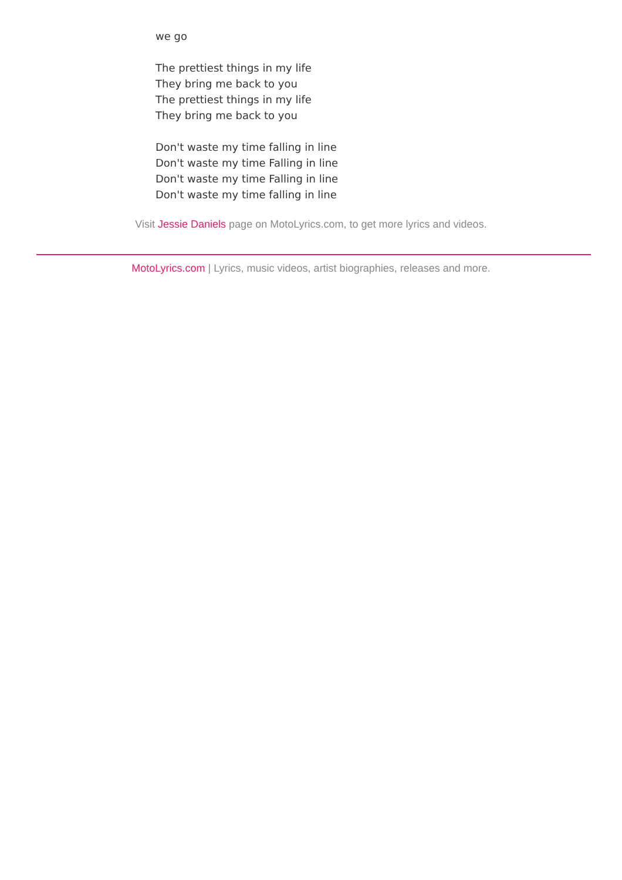we go
The prettiest things in my life
They bring me back to you
The prettiest things in my life
They bring me back to you
Don't waste my time falling in line
Don't waste my time Falling in line
Don't waste my time Falling in line
Don't waste my time falling in line
Visit Jessie Daniels page on MotoLyrics.com, to get more lyrics and videos.
MotoLyrics.com | Lyrics, music videos, artist biographies, releases and more.